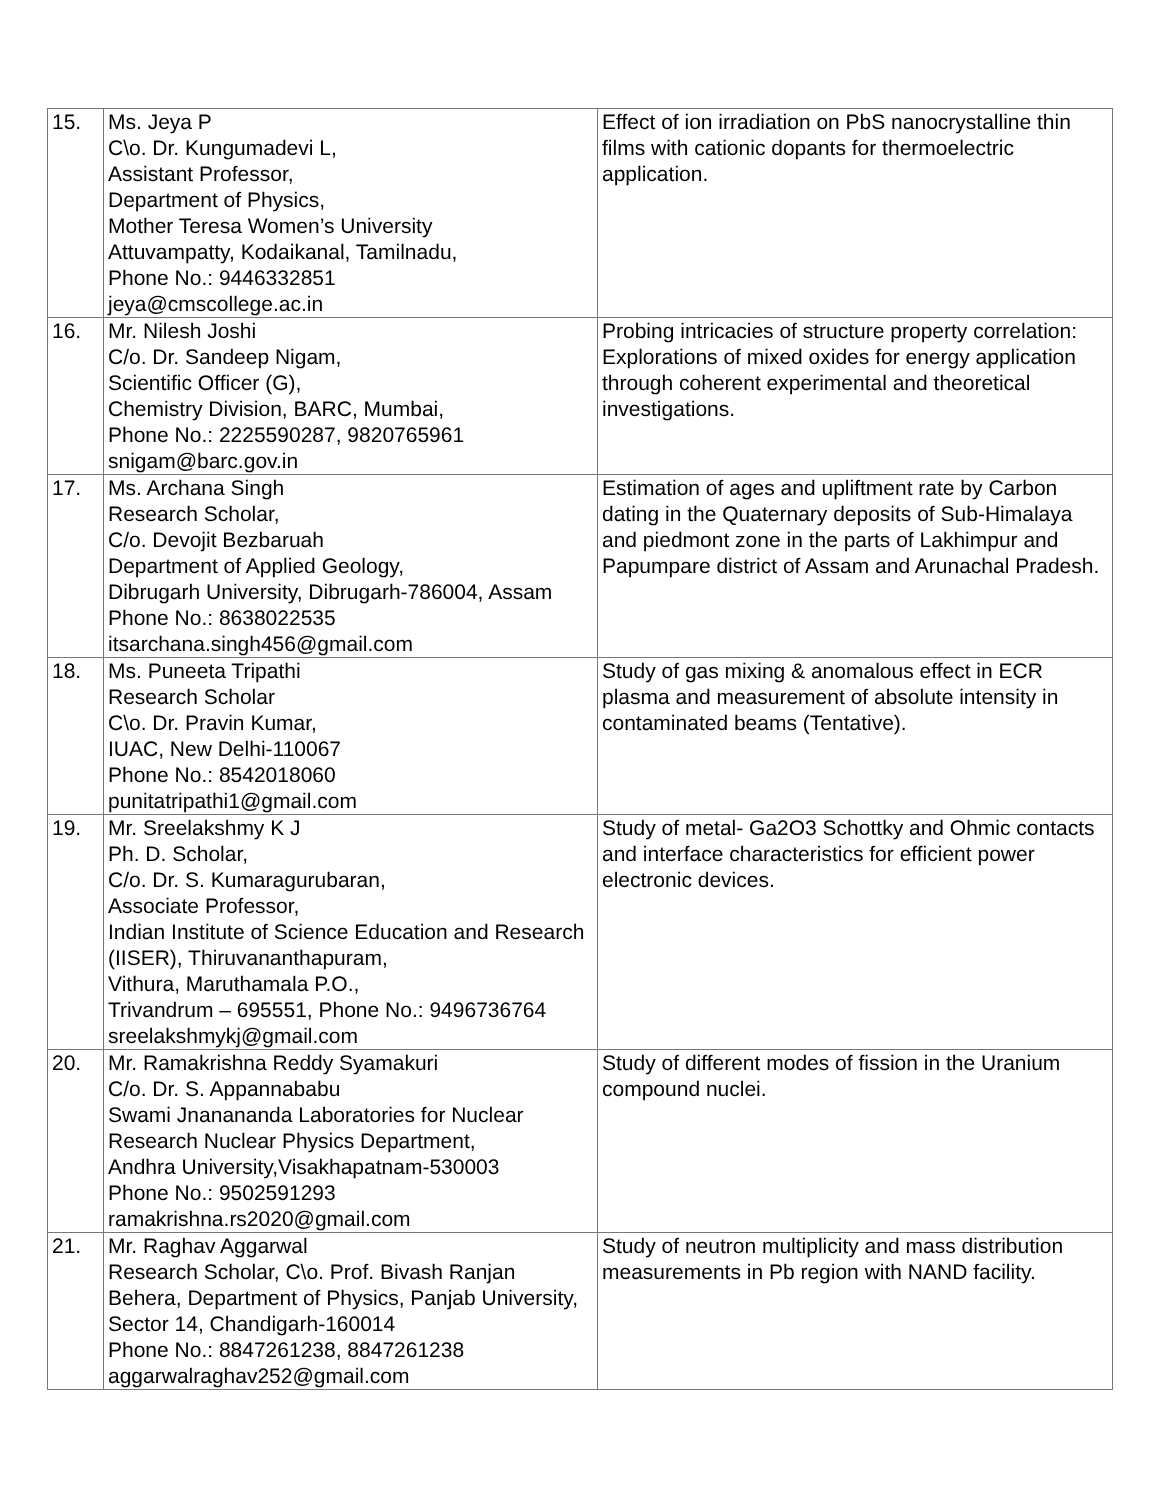| 15. | Ms. Jeya P C\o. Dr. Kungumadevi L, Assistant Professor, Department of Physics, Mother Teresa Women’s University Attuvampatty, Kodaikanal, Tamilnadu, Phone No.: 9446332851 jeya@cmscollege.ac.in | Effect of ion irradiation on PbS nanocrystalline thin films with cationic dopants for thermoelectric application. |
| 16. | Mr. Nilesh Joshi C/o. Dr. Sandeep Nigam, Scientific Officer (G), Chemistry Division, BARC, Mumbai, Phone No.: 2225590287, 9820765961 snigam@barc.gov.in | Probing intricacies of structure property correlation: Explorations of mixed oxides for energy application through coherent experimental and theoretical investigations. |
| 17. | Ms. Archana Singh Research Scholar, C/o. Devojit Bezbaruah Department of Applied Geology, Dibrugarh University, Dibrugarh-786004, Assam Phone No.: 8638022535 itsarchana.singh456@gmail.com | Estimation of ages and upliftment rate by Carbon dating in the Quaternary deposits of Sub-Himalaya and piedmont zone in the parts of Lakhimpur and Papumpare district of Assam and Arunachal Pradesh. |
| 18. | Ms. Puneeta Tripathi Research Scholar C\o. Dr. Pravin Kumar, IUAC, New Delhi-110067 Phone No.: 8542018060 punitatripathi1@gmail.com | Study of gas mixing & anomalous effect in ECR plasma and measurement of absolute intensity in contaminated beams (Tentative). |
| 19. | Mr. Sreelakshmy K J Ph. D. Scholar, C/o. Dr. S. Kumaragurubaran, Associate Professor, Indian Institute of Science Education and Research (IISER), Thiruvananthapuram, Vithura, Maruthamala P.O., Trivandrum – 695551, Phone No.: 9496736764 sreelakshmykj@gmail.com | Study of metal- Ga2O3 Schottky and Ohmic contacts and interface characteristics for efficient power electronic devices. |
| 20. | Mr. Ramakrishna Reddy Syamakuri C/o. Dr. S. Appannababu Swami Jnanananda Laboratories for Nuclear Research Nuclear Physics Department, Andhra University,Visakhapatnam-530003 Phone No.: 9502591293 ramakrishna.rs2020@gmail.com | Study of different modes of fission in the Uranium compound nuclei. |
| 21. | Mr. Raghav Aggarwal Research Scholar, C\o. Prof. Bivash Ranjan Behera, Department of Physics, Panjab University, Sector 14, Chandigarh-160014 Phone No.: 8847261238, 8847261238 aggarwalraghav252@gmail.com | Study of neutron multiplicity and mass distribution measurements in Pb region with NAND facility. |